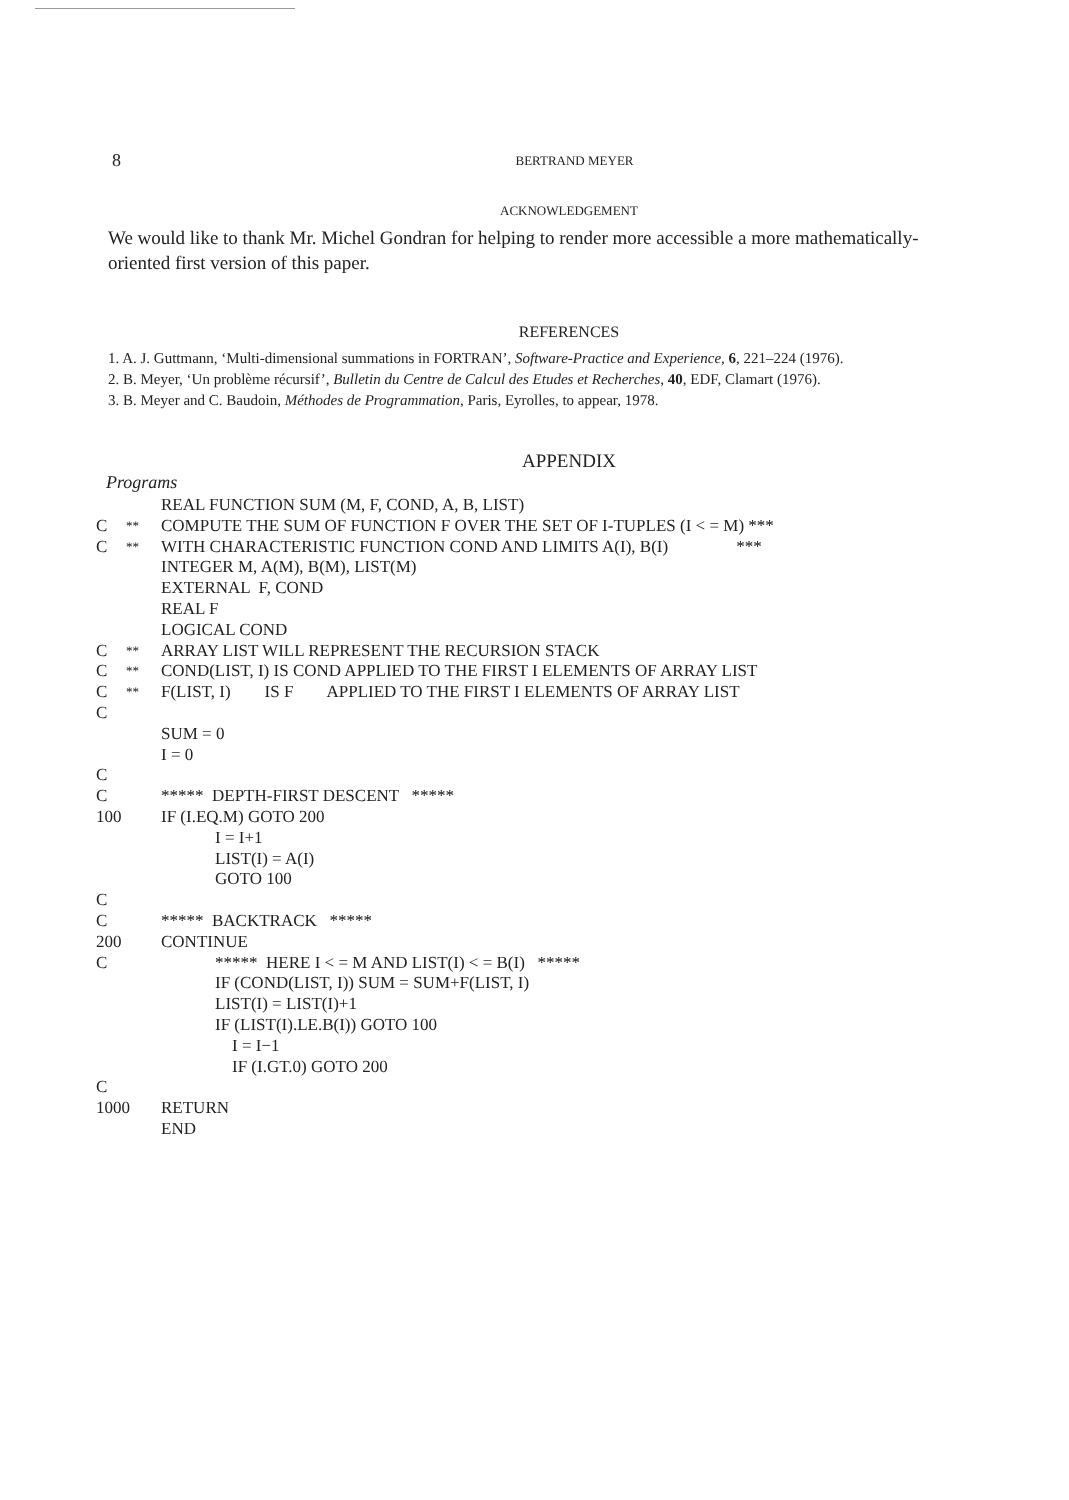8
BERTRAND MEYER
ACKNOWLEDGEMENT
We would like to thank Mr. Michel Gondran for helping to render more accessible a more mathematically-oriented first version of this paper.
REFERENCES
1. A. J. Guttmann, ‘Multi-dimensional summations in FORTRAN’, Software-Practice and Experience, 6, 221–224 (1976).
2. B. Meyer, ‘Un problème récursif’, Bulletin du Centre de Calcul des Etudes et Recherches, 40, EDF, Clamart (1976).
3. B. Meyer and C. Baudoin, Méthodes de Programmation, Paris, Eyrolles, to appear, 1978.
APPENDIX
Programs
REAL FUNCTION SUM (M, F, COND, A, B, LIST)
C ** COMPUTE THE SUM OF FUNCTION F OVER THE SET OF I-TUPLES (I < = M) ***
C ** WITH CHARACTERISTIC FUNCTION COND AND LIMITS A(I), B(I) ***
INTEGER M, A(M), B(M), LIST(M)
EXTERNAL F, COND
REAL F
LOGICAL COND
C ** ARRAY LIST WILL REPRESENT THE RECURSION STACK
C ** COND(LIST, I) IS COND APPLIED TO THE FIRST I ELEMENTS OF ARRAY LIST
C ** F(LIST, I) IS F APPLIED TO THE FIRST I ELEMENTS OF ARRAY LIST
C
SUM = 0
I = 0
C
C ***** DEPTH-FIRST DESCENT *****
100 IF (I.EQ.M) GOTO 200
I = I+1
LIST(I) = A(I)
GOTO 100
C
C ***** BACKTRACK *****
200 CONTINUE
C ***** HERE I < = M AND LIST(I) < = B(I) *****
IF (COND(LIST, I)) SUM = SUM+F(LIST, I)
LIST(I) = LIST(I)+1
IF (LIST(I).LE.B(I)) GOTO 100
I = I−1
IF (I.GT.0) GOTO 200
C
1000 RETURN
END